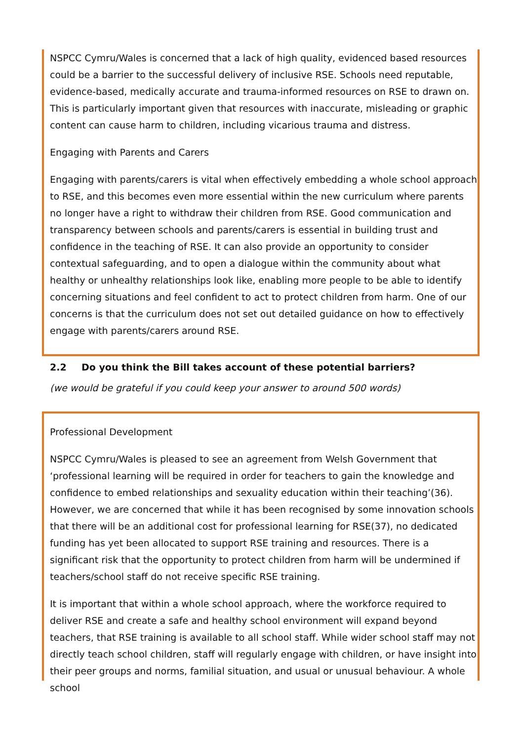NSPCC Cymru/Wales is concerned that a lack of high quality, evidenced based resources could be a barrier to the successful delivery of inclusive RSE. Schools need reputable, evidence-based, medically accurate and trauma-informed resources on RSE to drawn on. This is particularly important given that resources with inaccurate, misleading or graphic content can cause harm to children, including vicarious trauma and distress.
Engaging with Parents and Carers
Engaging with parents/carers is vital when effectively embedding a whole school approach to RSE, and this becomes even more essential within the new curriculum where parents no longer have a right to withdraw their children from RSE. Good communication and transparency between schools and parents/carers is essential in building trust and confidence in the teaching of RSE. It can also provide an opportunity to consider contextual safeguarding, and to open a dialogue within the community about what healthy or unhealthy relationships look like, enabling more people to be able to identify concerning situations and feel confident to act to protect children from harm. One of our concerns is that the curriculum does not set out detailed guidance on how to effectively engage with parents/carers around RSE.
2.2 Do you think the Bill takes account of these potential barriers?
(we would be grateful if you could keep your answer to around 500 words)
Professional Development
NSPCC Cymru/Wales is pleased to see an agreement from Welsh Government that ‘professional learning will be required in order for teachers to gain the knowledge and confidence to embed relationships and sexuality education within their teaching’(36). However, we are concerned that while it has been recognised by some innovation schools that there will be an additional cost for professional learning for RSE(37), no dedicated funding has yet been allocated to support RSE training and resources. There is a significant risk that the opportunity to protect children from harm will be undermined if teachers/school staff do not receive specific RSE training.
It is important that within a whole school approach, where the workforce required to deliver RSE and create a safe and healthy school environment will expand beyond teachers, that RSE training is available to all school staff. While wider school staff may not directly teach school children, staff will regularly engage with children, or have insight into their peer groups and norms, familial situation, and usual or unusual behaviour. A whole school